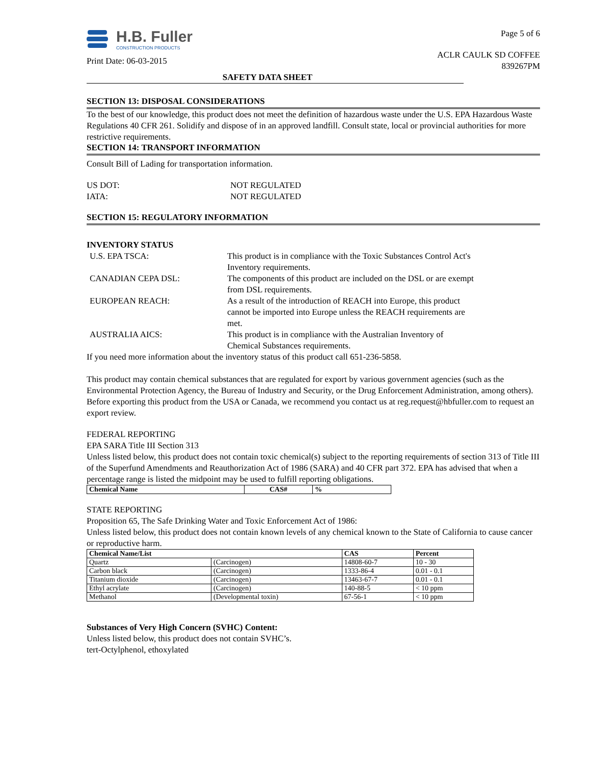H.B. Fuller
CONSTRUCTION PRODUCTS
Print Date: 06-03-2015
Page 5 of 6
ACLR CAULK SD COFFEE
839267PM
SAFETY DATA SHEET
SECTION 13: DISPOSAL CONSIDERATIONS
To the best of our knowledge, this product does not meet the definition of hazardous waste under the U.S. EPA Hazardous Waste Regulations 40 CFR 261. Solidify and dispose of in an approved landfill. Consult state, local or provincial authorities for more restrictive requirements.
SECTION 14: TRANSPORT INFORMATION
Consult Bill of Lading for transportation information.
| US DOT: | NOT REGULATED |
| IATA: | NOT REGULATED |
SECTION 15: REGULATORY INFORMATION
INVENTORY STATUS
| U.S. EPA TSCA: | This product is in compliance with the Toxic Substances Control Act's Inventory requirements. |
| CANADIAN CEPA DSL: | The components of this product are included on the DSL or are exempt from DSL requirements. |
| EUROPEAN REACH: | As a result of the introduction of REACH into Europe, this product cannot be imported into Europe unless the REACH requirements are met. |
| AUSTRALIA AICS: | This product is in compliance with the Australian Inventory of Chemical Substances requirements. |
If you need more information about the inventory status of this product call 651-236-5858.
This product may contain chemical substances that are regulated for export by various government agencies (such as the Environmental Protection Agency, the Bureau of Industry and Security, or the Drug Enforcement Administration, among others). Before exporting this product from the USA or Canada, we recommend you contact us at reg.request@hbfuller.com to request an export review.
FEDERAL REPORTING
EPA SARA Title III Section 313
Unless listed below, this product does not contain toxic chemical(s) subject to the reporting requirements of section 313 of Title III of the Superfund Amendments and Reauthorization Act of 1986 (SARA) and 40 CFR part 372. EPA has advised that when a percentage range is listed the midpoint may be used to fulfill reporting obligations.
| Chemical Name | CAS# | % |
| --- | --- | --- |
STATE REPORTING
Proposition 65, The Safe Drinking Water and Toxic Enforcement Act of 1986:
Unless listed below, this product does not contain known levels of any chemical known to the State of California to cause cancer or reproductive harm.
| Chemical Name/List | | CAS | Percent |
| --- | --- | --- | --- |
| Quartz | (Carcinogen) | 14808-60-7 | 10 - 30 |
| Carbon black | (Carcinogen) | 1333-86-4 | 0.01 - 0.1 |
| Titanium dioxide | (Carcinogen) | 13463-67-7 | 0.01 - 0.1 |
| Ethyl acrylate | (Carcinogen) | 140-88-5 | < 10 ppm |
| Methanol | (Developmental toxin) | 67-56-1 | < 10 ppm |
Substances of Very High Concern (SVHC) Content:
Unless listed below, this product does not contain SVHC’s.
tert-Octylphenol, ethoxylated